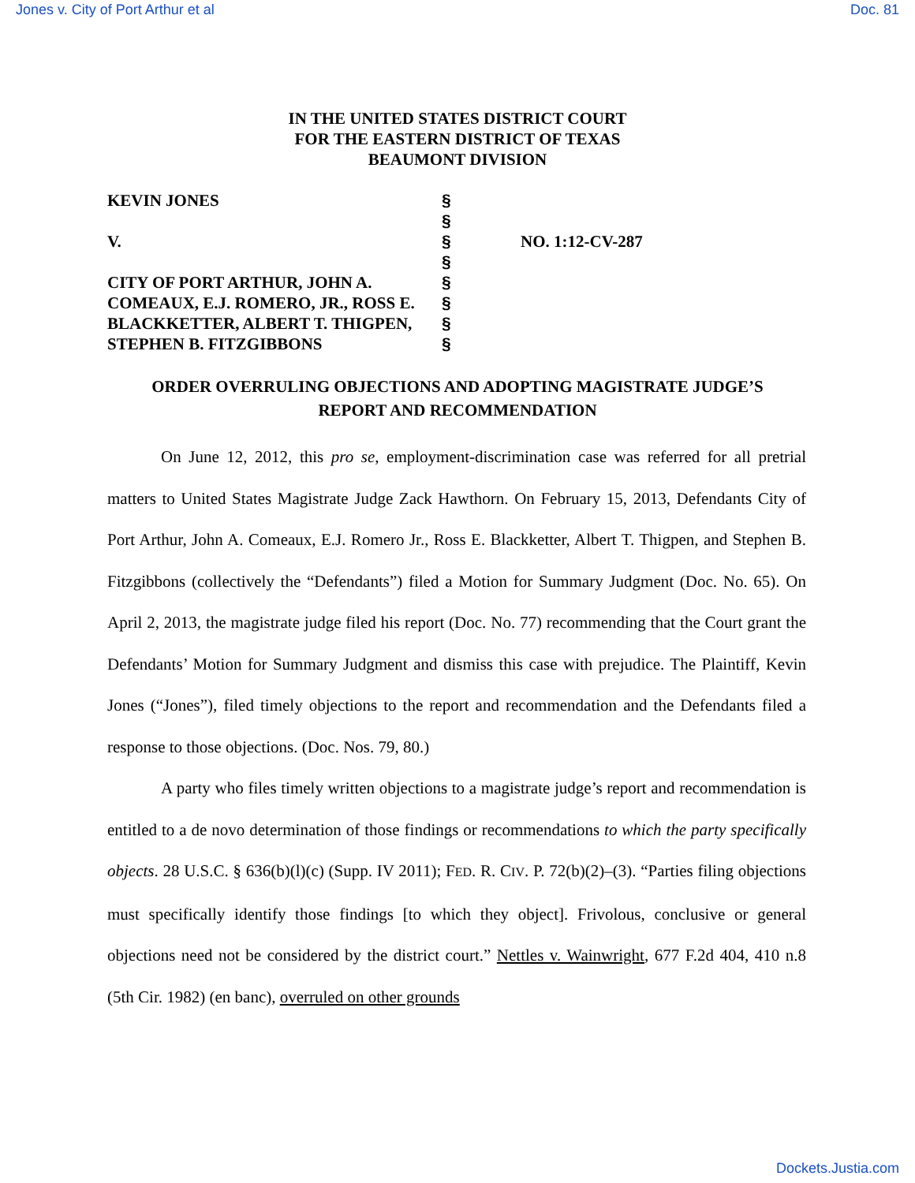Jones v. City of Port Arthur et al Doc. 81
IN THE UNITED STATES DISTRICT COURT
FOR THE EASTERN DISTRICT OF TEXAS
BEAUMONT DIVISION
| KEVIN JONES | § | |
| | § | |
| V. | § | NO. 1:12-CV-287 |
| | § | |
| CITY OF PORT ARTHUR, JOHN A. | § | |
| COMEAUX, E.J. ROMERO, JR., ROSS E. | § | |
| BLACKKETTER, ALBERT T. THIGPEN, | § | |
| STEPHEN B. FITZGIBBONS | § | |
ORDER OVERRULING OBJECTIONS AND ADOPTING MAGISTRATE JUDGE’S
REPORT AND RECOMMENDATION
On June 12, 2012, this pro se, employment-discrimination case was referred for all pretrial matters to United States Magistrate Judge Zack Hawthorn. On February 15, 2013, Defendants City of Port Arthur, John A. Comeaux, E.J. Romero Jr., Ross E. Blackketter, Albert T. Thigpen, and Stephen B. Fitzgibbons (collectively the “Defendants”) filed a Motion for Summary Judgment (Doc. No. 65). On April 2, 2013, the magistrate judge filed his report (Doc. No. 77) recommending that the Court grant the Defendants’ Motion for Summary Judgment and dismiss this case with prejudice. The Plaintiff, Kevin Jones (“Jones”), filed timely objections to the report and recommendation and the Defendants filed a response to those objections. (Doc. Nos. 79, 80.)
A party who files timely written objections to a magistrate judge’s report and recommendation is entitled to a de novo determination of those findings or recommendations to which the party specifically objects. 28 U.S.C. § 636(b)(l)(c) (Supp. IV 2011); FED. R. CIV. P. 72(b)(2)–(3). “Parties filing objections must specifically identify those findings [to which they object]. Frivolous, conclusive or general objections need not be considered by the district court.” Nettles v. Wainwright, 677 F.2d 404, 410 n.8 (5th Cir. 1982) (en banc), overruled on other grounds
Dockets.Justia.com